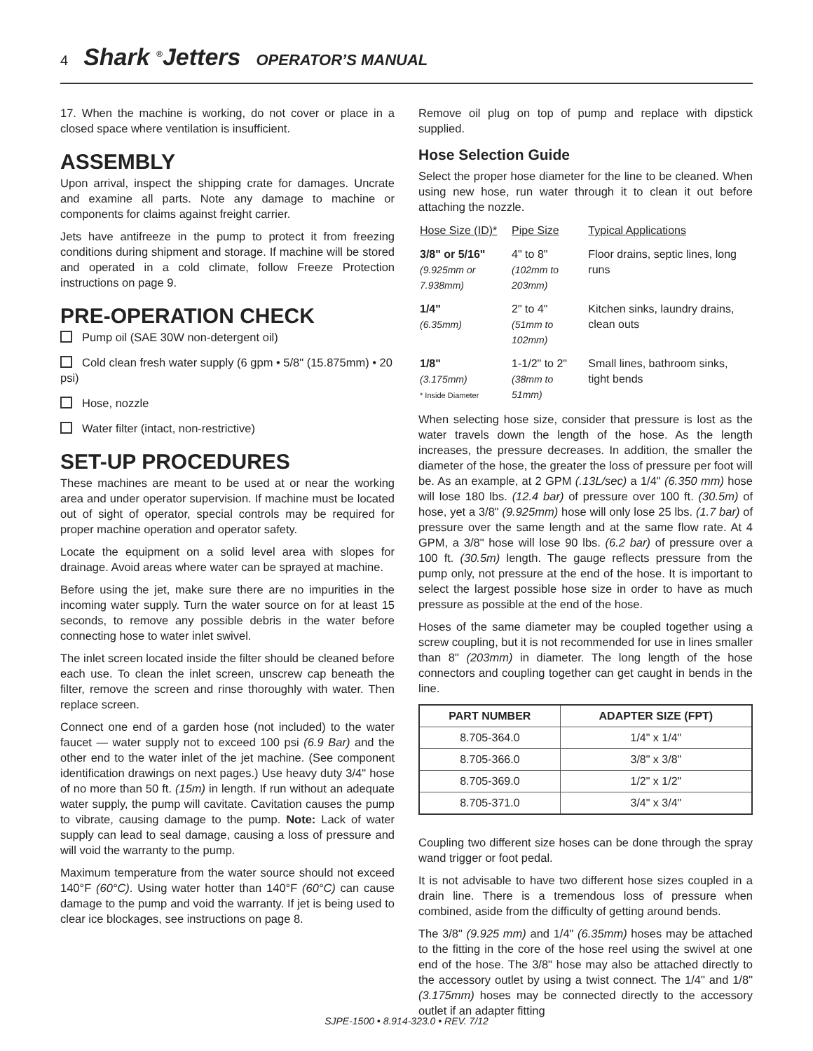4 Shark <sup>®</sup>Jetters OPERATOR’S MANUAL
17. When the machine is working, do not cover or place in a closed space where ventilation is insufficient.
ASSEMBLY
Upon arrival, inspect the shipping crate for damages. Uncrate and examine all parts. Note any damage to machine or components for claims against freight carrier.
Jets have antifreeze in the pump to protect it from freezing conditions during shipment and storage. If machine will be stored and operated in a cold climate, follow Freeze Protection instructions on page 9.
PRE-OPERATION CHECK
Pump oil (SAE 30W non-detergent oil)
Cold clean fresh water supply (6 gpm • 5/8" (15.875mm) • 20 psi)
Hose, nozzle
Water filter (intact, non-restrictive)
SET-UP PROCEDURES
These machines are meant to be used at or near the working area and under operator supervision. If machine must be located out of sight of operator, special controls may be required for proper machine operation and operator safety.
Locate the equipment on a solid level area with slopes for drainage. Avoid areas where water can be sprayed at machine.
Before using the jet, make sure there are no impurities in the incoming water supply. Turn the water source on for at least 15 seconds, to remove any possible debris in the water before connecting hose to water inlet swivel.
The inlet screen located inside the filter should be cleaned before each use. To clean the inlet screen, unscrew cap beneath the filter, remove the screen and rinse thoroughly with water. Then replace screen.
Connect one end of a garden hose (not included) to the water faucet — water supply not to exceed 100 psi (6.9 Bar) and the other end to the water inlet of the jet machine. (See component identification drawings on next pages.) Use heavy duty 3/4" hose of no more than 50 ft. (15m) in length. If run without an adequate water supply, the pump will cavitate. Cavitation causes the pump to vibrate, causing damage to the pump. Note: Lack of water supply can lead to seal damage, causing a loss of pressure and will void the warranty to the pump.
Maximum temperature from the water source should not exceed 140°F (60°C). Using water hotter than 140°F (60°C) can cause damage to the pump and void the warranty. If jet is being used to clear ice blockages, see instructions on page 8.
Remove oil plug on top of pump and replace with dipstick supplied.
Hose Selection Guide
Select the proper hose diameter for the line to be cleaned. When using new hose, run water through it to clean it out before attaching the nozzle.
| Hose Size (ID)* | Pipe Size | Typical Applications |
| 3/8" or 5/16" (9.925mm or 7.938mm) | 4" to 8" (102mm to 203mm) | Floor drains, septic lines, long runs |
| 1/4" (6.35mm) | 2" to 4" (51mm to 102mm) | Kitchen sinks, laundry drains, clean outs |
| 1/8" (3.175mm) * Inside Diameter | 1-1/2" to 2" (38mm to 51mm) | Small lines, bathroom sinks, tight bends |
When selecting hose size, consider that pressure is lost as the water travels down the length of the hose. As the length increases, the pressure decreases. In addition, the smaller the diameter of the hose, the greater the loss of pressure per foot will be. As an example, at 2 GPM (.13L/sec) a 1/4" (6.350 mm) hose will lose 180 lbs. (12.4 bar) of pressure over 100 ft. (30.5m) of hose, yet a 3/8" (9.925mm) hose will only lose 25 lbs. (1.7 bar) of pressure over the same length and at the same flow rate. At 4 GPM, a 3/8" hose will lose 90 lbs. (6.2 bar) of pressure over a 100 ft. (30.5m) length. The gauge reflects pressure from the pump only, not pressure at the end of the hose. It is important to select the largest possible hose size in order to have as much pressure as possible at the end of the hose.
Hoses of the same diameter may be coupled together using a screw coupling, but it is not recommended for use in lines smaller than 8" (203mm) in diameter. The long length of the hose connectors and coupling together can get caught in bends in the line.
| PART NUMBER | ADAPTER SIZE (FPT) |
| --- | --- |
| 8.705-364.0 | 1/4" x 1/4" |
| 8.705-366.0 | 3/8" x 3/8" |
| 8.705-369.0 | 1/2" x 1/2" |
| 8.705-371.0 | 3/4" x 3/4" |
Coupling two different size hoses can be done through the spray wand trigger or foot pedal.
It is not advisable to have two different hose sizes coupled in a drain line. There is a tremendous loss of pressure when combined, aside from the difficulty of getting around bends.
The 3/8" (9.925 mm) and 1/4" (6.35mm) hoses may be attached to the fitting in the core of the hose reel using the swivel at one end of the hose. The 3/8" hose may also be attached directly to the accessory outlet by using a twist connect. The 1/4" and 1/8" (3.175mm) hoses may be connected directly to the accessory outlet if an adapter fitting
SJPE-1500 • 8.914-323.0 • REV. 7/12